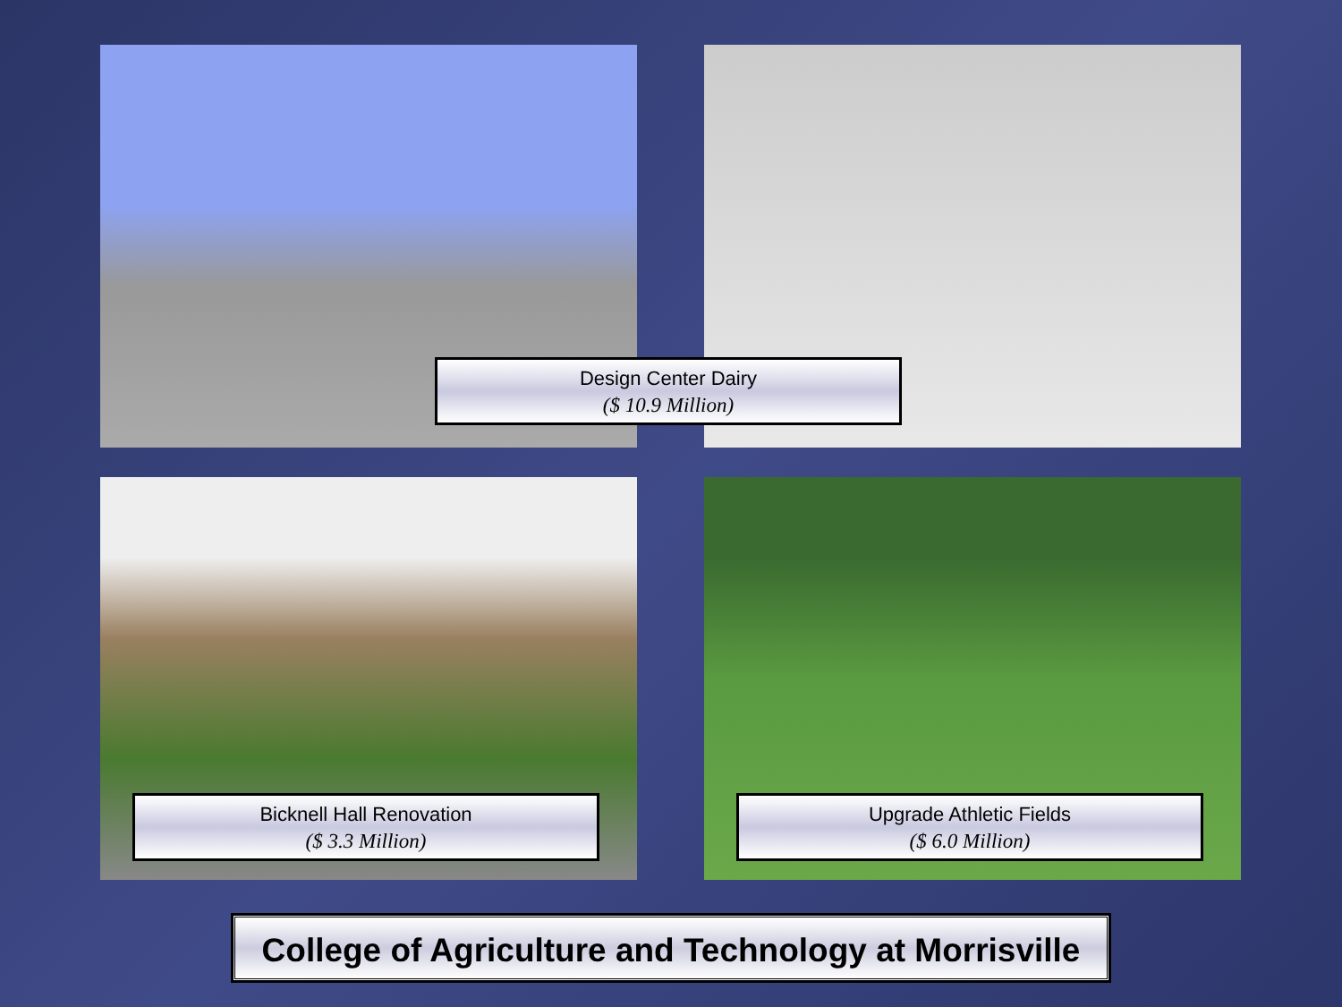Design Center Dairy
($ 10.9 Million)
Bicknell Hall Renovation
($ 3.3 Million)
Upgrade Athletic Fields
($ 6.0 Million)
College of Agriculture and Technology at Morrisville